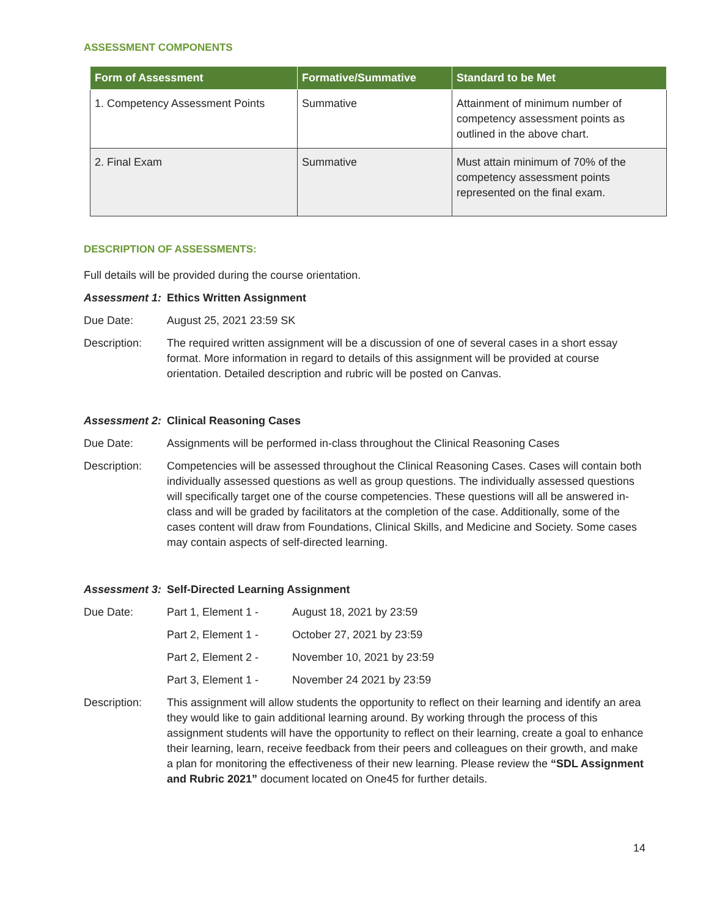ASSESSMENT COMPONENTS
| Form of Assessment | Formative/Summative | Standard to be Met |
| --- | --- | --- |
| 1. Competency Assessment Points | Summative | Attainment of minimum number of competency assessment points as outlined in the above chart. |
| 2. Final Exam | Summative | Must attain minimum of 70% of the competency assessment points represented on the final exam. |
DESCRIPTION OF ASSESSMENTS:
Full details will be provided during the course orientation.
Assessment 1:
Ethics Written Assignment
Due Date: August 25, 2021 23:59 SK
Description: The required written assignment will be a discussion of one of several cases in a short essay format. More information in regard to details of this assignment will be provided at course orientation. Detailed description and rubric will be posted on Canvas.
Assessment 2:
Clinical Reasoning Cases
Due Date: Assignments will be performed in-class throughout the Clinical Reasoning Cases
Description: Competencies will be assessed throughout the Clinical Reasoning Cases. Cases will contain both individually assessed questions as well as group questions. The individually assessed questions will specifically target one of the course competencies. These questions will all be answered in-class and will be graded by facilitators at the completion of the case. Additionally, some of the cases content will draw from Foundations, Clinical Skills, and Medicine and Society. Some cases may contain aspects of self-directed learning.
Assessment 3:
Self-Directed Learning Assignment
Due Date: Part 1, Element 1 - August 18, 2021 by 23:59
Part 2, Element 1 - October 27, 2021 by 23:59
Part 2, Element 2 - November 10, 2021 by 23:59
Part 3, Element 1 - November 24 2021 by 23:59
Description: This assignment will allow students the opportunity to reflect on their learning and identify an area they would like to gain additional learning around. By working through the process of this assignment students will have the opportunity to reflect on their learning, create a goal to enhance their learning, learn, receive feedback from their peers and colleagues on their growth, and make a plan for monitoring the effectiveness of their new learning. Please review the “SDL Assignment and Rubric 2021” document located on One45 for further details.
14